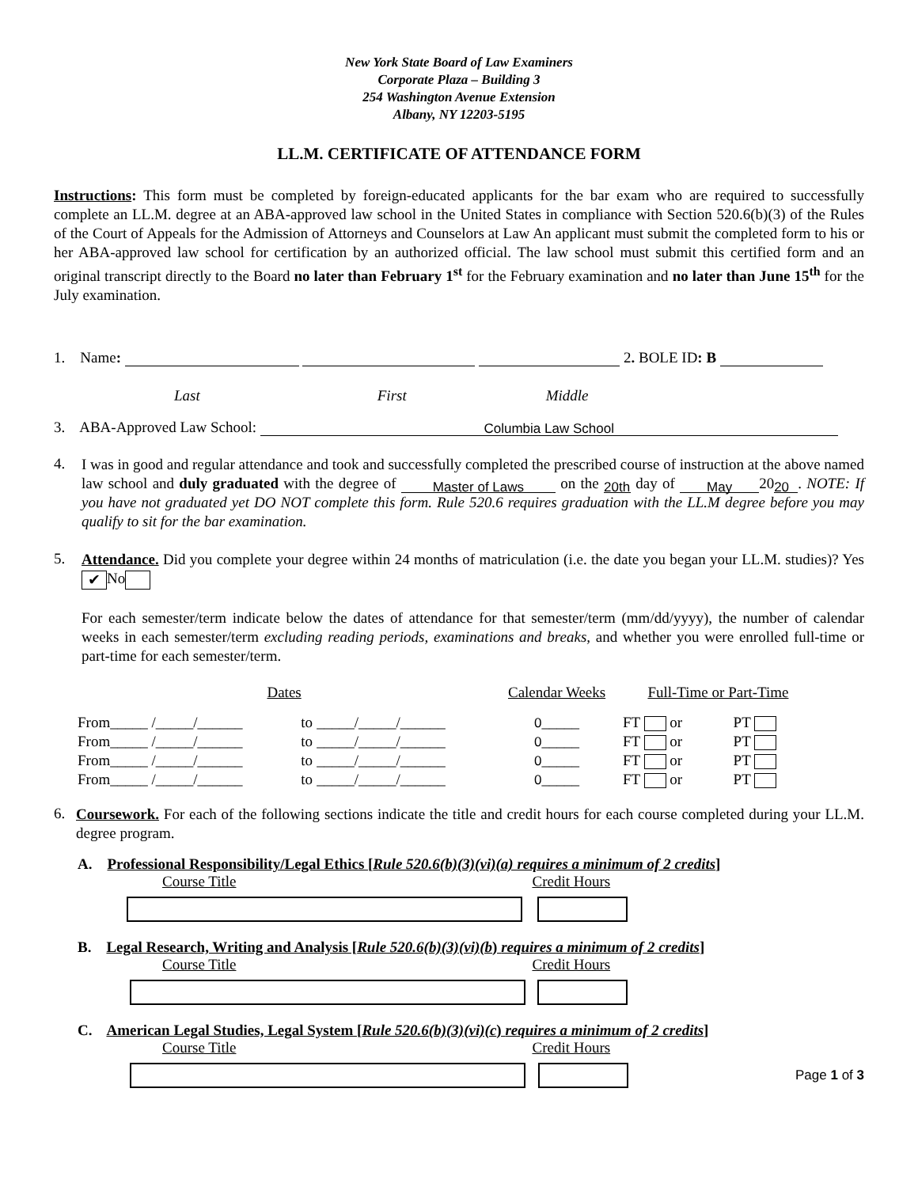New York State Board of Law Examiners
Corporate Plaza – Building 3
254 Washington Avenue Extension
Albany, NY 12203-5195
LL.M. CERTIFICATE OF ATTENDANCE FORM
Instructions: This form must be completed by foreign-educated applicants for the bar exam who are required to successfully complete an LL.M. degree at an ABA-approved law school in the United States in compliance with Section 520.6(b)(3) of the Rules of the Court of Appeals for the Admission of Attorneys and Counselors at Law An applicant must submit the completed form to his or her ABA-approved law school for certification by an authorized official. The law school must submit this certified form and an original transcript directly to the Board no later than February 1<sup>st</sup> for the February examination and no later than June 15<sup>th</sup> for the July examination.
1. Name: 2. BOLE ID: B
Last First Middle
3. ABA-Approved Law School: Columbia Law School
4.
I was in good and regular attendance and took and successfully completed the prescribed course of instruction at the above named law school and duly graduated with the degree of Master of Laws on the 20th day of May 20 20. NOTE: If you have not graduated yet DO NOT complete this form. Rule 520.6 requires graduation with the LL.M degree before you may qualify to sit for the bar examination.
5.
Attendance. Did you complete your degree within 24 months of matriculation (i.e. the date you began your LL.M. studies)? Yes ✔ No
For each semester/term indicate below the dates of attendance for that semester/term (mm/dd/yyyy), the number of calendar weeks in each semester/term excluding reading periods, examinations and breaks, and whether you were enrolled full-time or part-time for each semester/term.
| Dates | | | Calendar Weeks | Full-Time or Part-Time | |
| --- | --- | --- | --- | --- | --- |
| From_____ /_____/______ | to | _____/_____/______ | 0 _____ | FT or | PT |
| From_____ /_____/______ | to | _____/_____/______ | 0 _____ | FT or | PT |
| From_____ /_____/______ | to | _____/_____/______ | 0 _____ | FT or | PT |
| From_____ /_____/______ | to | _____/_____/______ | 0 _____ | FT or | PT |
6.
Coursework. For each of the following sections indicate the title and credit hours for each course completed during your LL.M. degree program.
A. Professional Responsibility/Legal Ethics [Rule 520.6(b)(3)(vi)(a) requires a minimum of 2 credits]
Course Title Credit Hours
B. Legal Research, Writing and Analysis [Rule 520.6(b)(3)(vi)(b) requires a minimum of 2 credits]
Course Title Credit Hours
C. American Legal Studies, Legal System [Rule 520.6(b)(3)(vi)(c) requires a minimum of 2 credits]
Course Title Credit Hours
Page 1 of 3